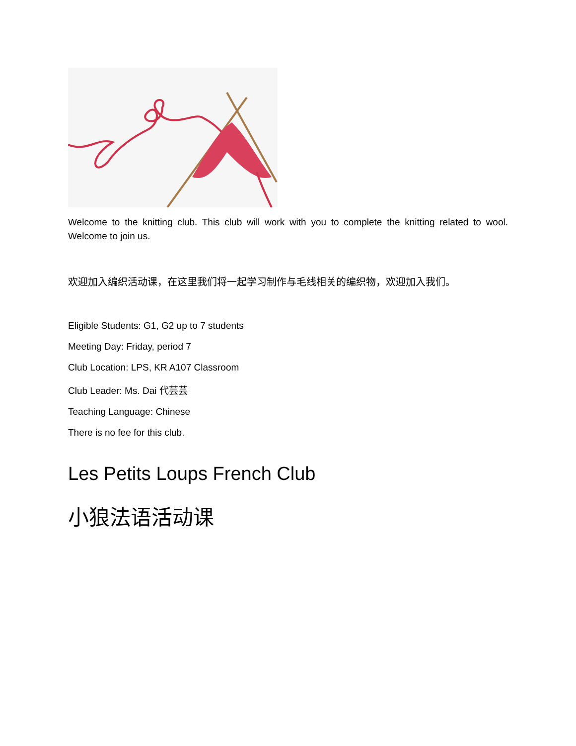Welcome to the knitting club. This club will work with you to complete the knitting related to wool. Welcome to join us.
欢迎加入编织活动课，在这里我们将一起学习制作与毛线相关的编织物，欢迎加入我们。
Eligible Students: G1, G2 up to 7 students
Meeting Day: Friday, period 7
Club Location: LPS, KR A107 Classroom
Club Leader: Ms. Dai 代芸芸
Teaching Language: Chinese
There is no fee for this club.
Les Petits Loups French Club
小狼法语活动课